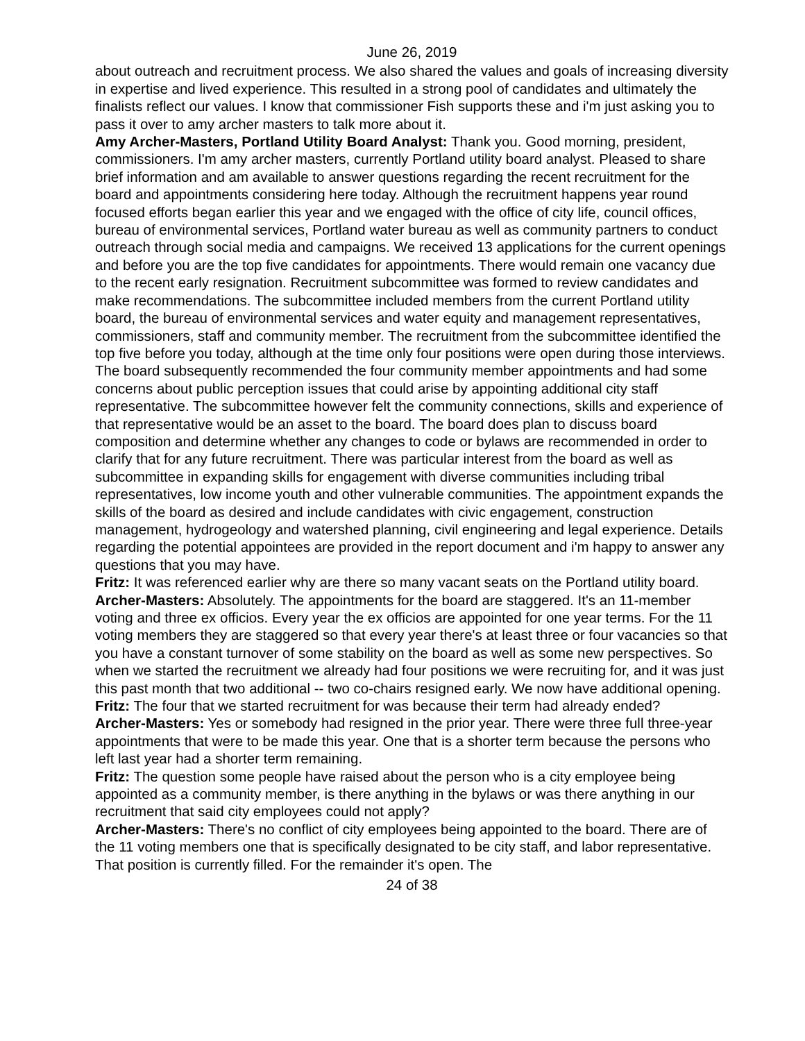June 26, 2019
about outreach and recruitment process. We also shared the values and goals of increasing diversity in expertise and lived experience. This resulted in a strong pool of candidates and ultimately the finalists reflect our values. I know that commissioner Fish supports these and i'm just asking you to pass it over to amy archer masters to talk more about it.
Amy Archer-Masters, Portland Utility Board Analyst: Thank you. Good morning, president, commissioners. I'm amy archer masters, currently Portland utility board analyst. Pleased to share brief information and am available to answer questions regarding the recent recruitment for the board and appointments considering here today. Although the recruitment happens year round focused efforts began earlier this year and we engaged with the office of city life, council offices, bureau of environmental services, Portland water bureau as well as community partners to conduct outreach through social media and campaigns. We received 13 applications for the current openings and before you are the top five candidates for appointments. There would remain one vacancy due to the recent early resignation. Recruitment subcommittee was formed to review candidates and make recommendations. The subcommittee included members from the current Portland utility board, the bureau of environmental services and water equity and management representatives, commissioners, staff and community member. The recruitment from the subcommittee identified the top five before you today, although at the time only four positions were open during those interviews. The board subsequently recommended the four community member appointments and had some concerns about public perception issues that could arise by appointing additional city staff representative. The subcommittee however felt the community connections, skills and experience of that representative would be an asset to the board. The board does plan to discuss board composition and determine whether any changes to code or bylaws are recommended in order to clarify that for any future recruitment. There was particular interest from the board as well as subcommittee in expanding skills for engagement with diverse communities including tribal representatives, low income youth and other vulnerable communities. The appointment expands the skills of the board as desired and include candidates with civic engagement, construction management, hydrogeology and watershed planning, civil engineering and legal experience. Details regarding the potential appointees are provided in the report document and i'm happy to answer any questions that you may have.
Fritz: It was referenced earlier why are there so many vacant seats on the Portland utility board.
Archer-Masters: Absolutely. The appointments for the board are staggered. It's an 11-member voting and three ex officios. Every year the ex officios are appointed for one year terms. For the 11 voting members they are staggered so that every year there's at least three or four vacancies so that you have a constant turnover of some stability on the board as well as some new perspectives. So when we started the recruitment we already had four positions we were recruiting for, and it was just this past month that two additional -- two co-chairs resigned early. We now have additional opening.
Fritz: The four that we started recruitment for was because their term had already ended?
Archer-Masters: Yes or somebody had resigned in the prior year. There were three full three-year appointments that were to be made this year. One that is a shorter term because the persons who left last year had a shorter term remaining.
Fritz: The question some people have raised about the person who is a city employee being appointed as a community member, is there anything in the bylaws or was there anything in our recruitment that said city employees could not apply?
Archer-Masters: There's no conflict of city employees being appointed to the board. There are of the 11 voting members one that is specifically designated to be city staff, and labor representative. That position is currently filled. For the remainder it's open. The
24 of 38